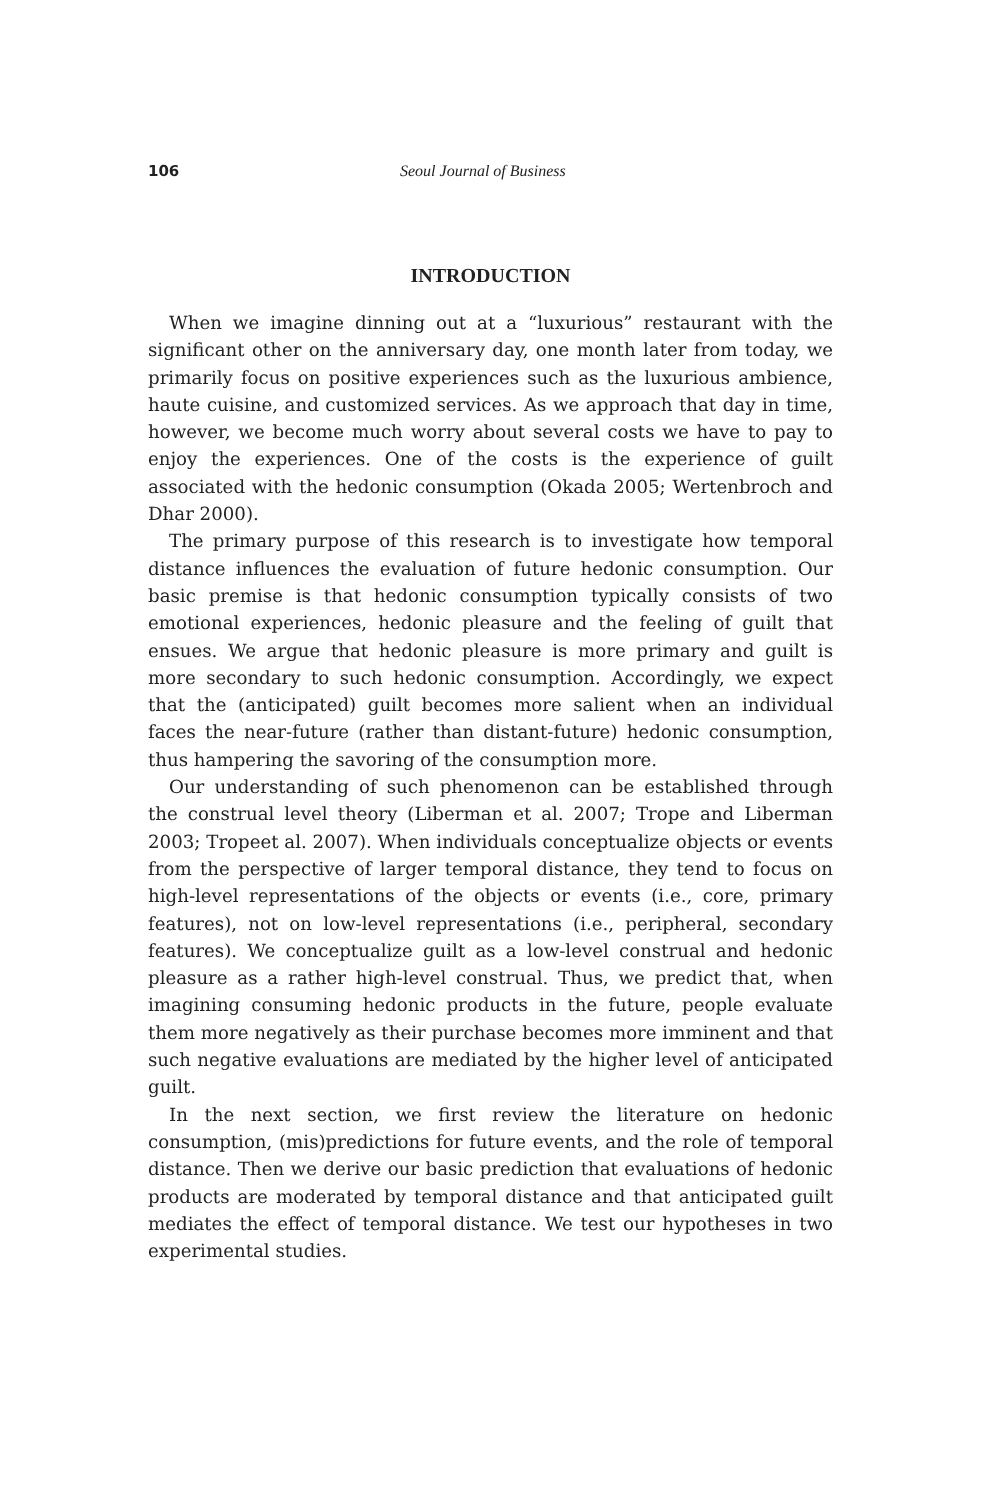106 Seoul Journal of Business
INTRODUCTION
When we imagine dinning out at a “luxurious” restaurant with the significant other on the anniversary day, one month later from today, we primarily focus on positive experiences such as the luxurious ambience, haute cuisine, and customized services. As we approach that day in time, however, we become much worry about several costs we have to pay to enjoy the experiences. One of the costs is the experience of guilt associated with the hedonic consumption (Okada 2005; Wertenbroch and Dhar 2000).
The primary purpose of this research is to investigate how temporal distance influences the evaluation of future hedonic consumption. Our basic premise is that hedonic consumption typically consists of two emotional experiences, hedonic pleasure and the feeling of guilt that ensues. We argue that hedonic pleasure is more primary and guilt is more secondary to such hedonic consumption. Accordingly, we expect that the (anticipated) guilt becomes more salient when an individual faces the near-future (rather than distant-future) hedonic consumption, thus hampering the savoring of the consumption more.
Our understanding of such phenomenon can be established through the construal level theory (Liberman et al. 2007; Trope and Liberman 2003; Tropeet al. 2007). When individuals conceptualize objects or events from the perspective of larger temporal distance, they tend to focus on high-level representations of the objects or events (i.e., core, primary features), not on low-level representations (i.e., peripheral, secondary features). We conceptualize guilt as a low-level construal and hedonic pleasure as a rather high-level construal. Thus, we predict that, when imagining consuming hedonic products in the future, people evaluate them more negatively as their purchase becomes more imminent and that such negative evaluations are mediated by the higher level of anticipated guilt.
In the next section, we first review the literature on hedonic consumption, (mis)predictions for future events, and the role of temporal distance. Then we derive our basic prediction that evaluations of hedonic products are moderated by temporal distance and that anticipated guilt mediates the effect of temporal distance. We test our hypotheses in two experimental studies.